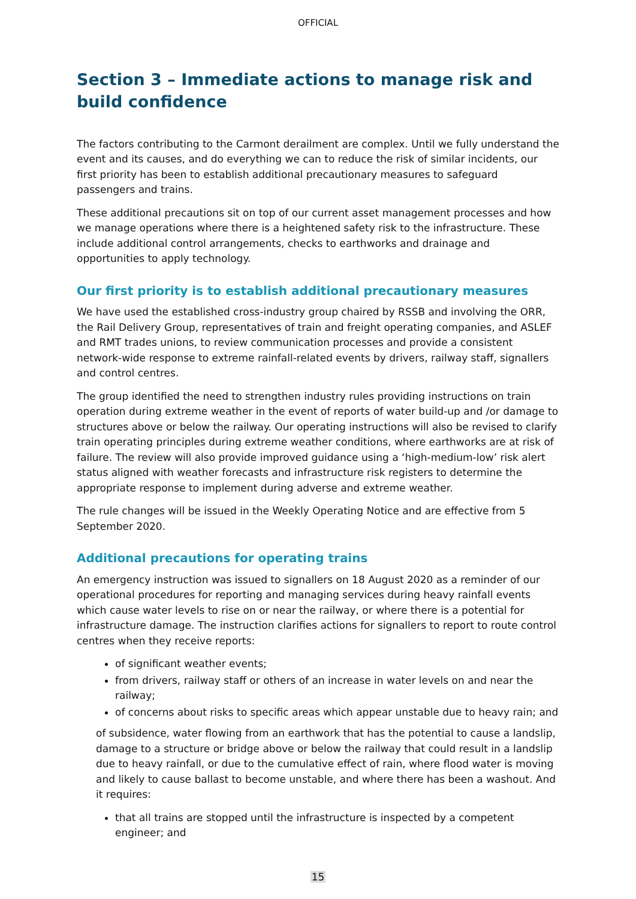OFFICIAL
Section 3 – Immediate actions to manage risk and build confidence
The factors contributing to the Carmont derailment are complex. Until we fully understand the event and its causes, and do everything we can to reduce the risk of similar incidents, our first priority has been to establish additional precautionary measures to safeguard passengers and trains.
These additional precautions sit on top of our current asset management processes and how we manage operations where there is a heightened safety risk to the infrastructure. These include additional control arrangements, checks to earthworks and drainage and opportunities to apply technology.
Our first priority is to establish additional precautionary measures
We have used the established cross-industry group chaired by RSSB and involving the ORR, the Rail Delivery Group, representatives of train and freight operating companies, and ASLEF and RMT trades unions, to review communication processes and provide a consistent network-wide response to extreme rainfall-related events by drivers, railway staff, signallers and control centres.
The group identified the need to strengthen industry rules providing instructions on train operation during extreme weather in the event of reports of water build-up and /or damage to structures above or below the railway. Our operating instructions will also be revised to clarify train operating principles during extreme weather conditions, where earthworks are at risk of failure. The review will also provide improved guidance using a ‘high-medium-low’ risk alert status aligned with weather forecasts and infrastructure risk registers to determine the appropriate response to implement during adverse and extreme weather.
The rule changes will be issued in the Weekly Operating Notice and are effective from 5 September 2020.
Additional precautions for operating trains
An emergency instruction was issued to signallers on 18 August 2020 as a reminder of our operational procedures for reporting and managing services during heavy rainfall events which cause water levels to rise on or near the railway, or where there is a potential for infrastructure damage. The instruction clarifies actions for signallers to report to route control centres when they receive reports:
of significant weather events;
from drivers, railway staff or others of an increase in water levels on and near the railway;
of concerns about risks to specific areas which appear unstable due to heavy rain; and
of subsidence, water flowing from an earthwork that has the potential to cause a landslip, damage to a structure or bridge above or below the railway that could result in a landslip due to heavy rainfall, or due to the cumulative effect of rain, where flood water is moving and likely to cause ballast to become unstable, and where there has been a washout. And it requires:
that all trains are stopped until the infrastructure is inspected by a competent engineer; and
15